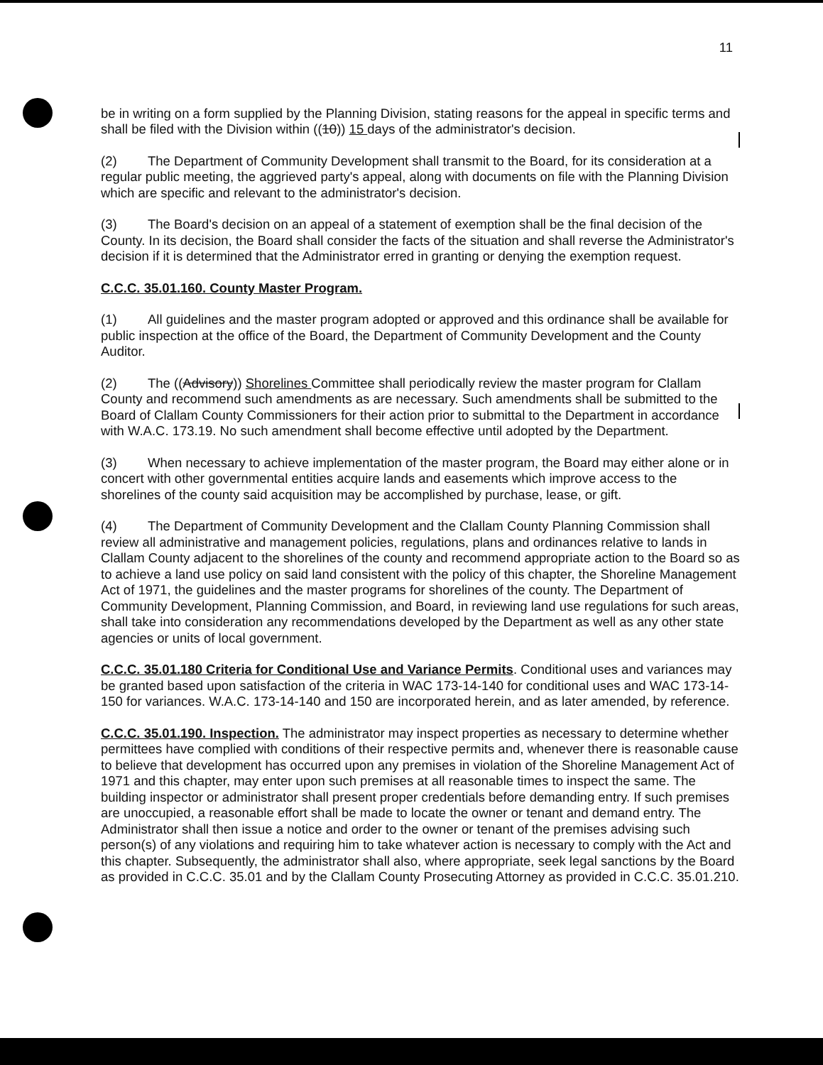11
be in writing on a form supplied by the Planning Division, stating reasons for the appeal in specific terms and shall be filed with the Division within ((10)) 15 days of the administrator's decision.
(2) The Department of Community Development shall transmit to the Board, for its consideration at a regular public meeting, the aggrieved party's appeal, along with documents on file with the Planning Division which are specific and relevant to the administrator's decision.
(3) The Board's decision on an appeal of a statement of exemption shall be the final decision of the County. In its decision, the Board shall consider the facts of the situation and shall reverse the Administrator's decision if it is determined that the Administrator erred in granting or denying the exemption request.
C.C.C. 35.01.160. County Master Program.
(1) All guidelines and the master program adopted or approved and this ordinance shall be available for public inspection at the office of the Board, the Department of Community Development and the County Auditor.
(2) The ((Advisory)) Shorelines Committee shall periodically review the master program for Clallam County and recommend such amendments as are necessary. Such amendments shall be submitted to the Board of Clallam County Commissioners for their action prior to submittal to the Department in accordance with W.A.C. 173.19. No such amendment shall become effective until adopted by the Department.
(3) When necessary to achieve implementation of the master program, the Board may either alone or in concert with other governmental entities acquire lands and easements which improve access to the shorelines of the county said acquisition may be accomplished by purchase, lease, or gift.
(4) The Department of Community Development and the Clallam County Planning Commission shall review all administrative and management policies, regulations, plans and ordinances relative to lands in Clallam County adjacent to the shorelines of the county and recommend appropriate action to the Board so as to achieve a land use policy on said land consistent with the policy of this chapter, the Shoreline Management Act of 1971, the guidelines and the master programs for shorelines of the county. The Department of Community Development, Planning Commission, and Board, in reviewing land use regulations for such areas, shall take into consideration any recommendations developed by the Department as well as any other state agencies or units of local government.
C.C.C. 35.01.180 Criteria for Conditional Use and Variance Permits. Conditional uses and variances may be granted based upon satisfaction of the criteria in WAC 173-14-140 for conditional uses and WAC 173-14-150 for variances. W.A.C. 173-14-140 and 150 are incorporated herein, and as later amended, by reference.
C.C.C. 35.01.190. Inspection. The administrator may inspect properties as necessary to determine whether permittees have complied with conditions of their respective permits and, whenever there is reasonable cause to believe that development has occurred upon any premises in violation of the Shoreline Management Act of 1971 and this chapter, may enter upon such premises at all reasonable times to inspect the same. The building inspector or administrator shall present proper credentials before demanding entry. If such premises are unoccupied, a reasonable effort shall be made to locate the owner or tenant and demand entry. The Administrator shall then issue a notice and order to the owner or tenant of the premises advising such person(s) of any violations and requiring him to take whatever action is necessary to comply with the Act and this chapter. Subsequently, the administrator shall also, where appropriate, seek legal sanctions by the Board as provided in C.C.C. 35.01 and by the Clallam County Prosecuting Attorney as provided in C.C.C. 35.01.210.